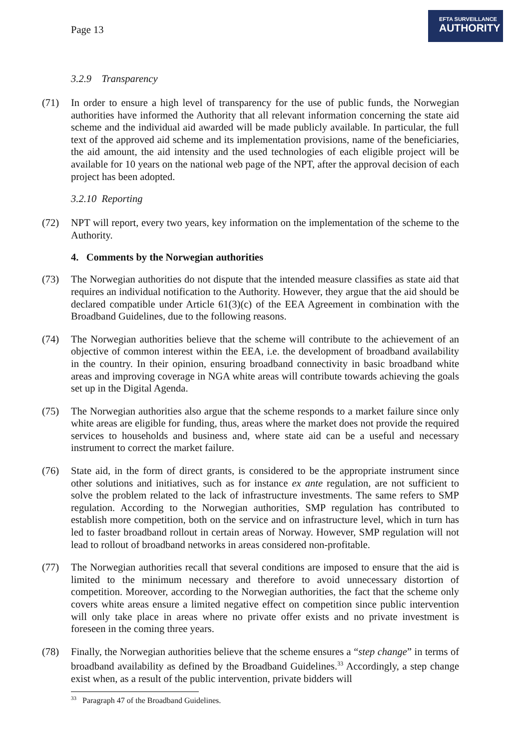Page 13
EFTA SURVEILLANCE
AUTHORITY
3.2.9 Transparency
(71) In order to ensure a high level of transparency for the use of public funds, the Norwegian authorities have informed the Authority that all relevant information concerning the state aid scheme and the individual aid awarded will be made publicly available. In particular, the full text of the approved aid scheme and its implementation provisions, name of the beneficiaries, the aid amount, the aid intensity and the used technologies of each eligible project will be available for 10 years on the national web page of the NPT, after the approval decision of each project has been adopted.
3.2.10 Reporting
(72) NPT will report, every two years, key information on the implementation of the scheme to the Authority.
4. Comments by the Norwegian authorities
(73) The Norwegian authorities do not dispute that the intended measure classifies as state aid that requires an individual notification to the Authority. However, they argue that the aid should be declared compatible under Article 61(3)(c) of the EEA Agreement in combination with the Broadband Guidelines, due to the following reasons.
(74) The Norwegian authorities believe that the scheme will contribute to the achievement of an objective of common interest within the EEA, i.e. the development of broadband availability in the country. In their opinion, ensuring broadband connectivity in basic broadband white areas and improving coverage in NGA white areas will contribute towards achieving the goals set up in the Digital Agenda.
(75) The Norwegian authorities also argue that the scheme responds to a market failure since only white areas are eligible for funding, thus, areas where the market does not provide the required services to households and business and, where state aid can be a useful and necessary instrument to correct the market failure.
(76) State aid, in the form of direct grants, is considered to be the appropriate instrument since other solutions and initiatives, such as for instance ex ante regulation, are not sufficient to solve the problem related to the lack of infrastructure investments. The same refers to SMP regulation. According to the Norwegian authorities, SMP regulation has contributed to establish more competition, both on the service and on infrastructure level, which in turn has led to faster broadband rollout in certain areas of Norway. However, SMP regulation will not lead to rollout of broadband networks in areas considered non-profitable.
(77) The Norwegian authorities recall that several conditions are imposed to ensure that the aid is limited to the minimum necessary and therefore to avoid unnecessary distortion of competition. Moreover, according to the Norwegian authorities, the fact that the scheme only covers white areas ensure a limited negative effect on competition since public intervention will only take place in areas where no private offer exists and no private investment is foreseen in the coming three years.
(78) Finally, the Norwegian authorities believe that the scheme ensures a “step change” in terms of broadband availability as defined by the Broadband Guidelines.<sup>33</sup> Accordingly, a step change exist when, as a result of the public intervention, private bidders will
<sup>33</sup> Paragraph 47 of the Broadband Guidelines.